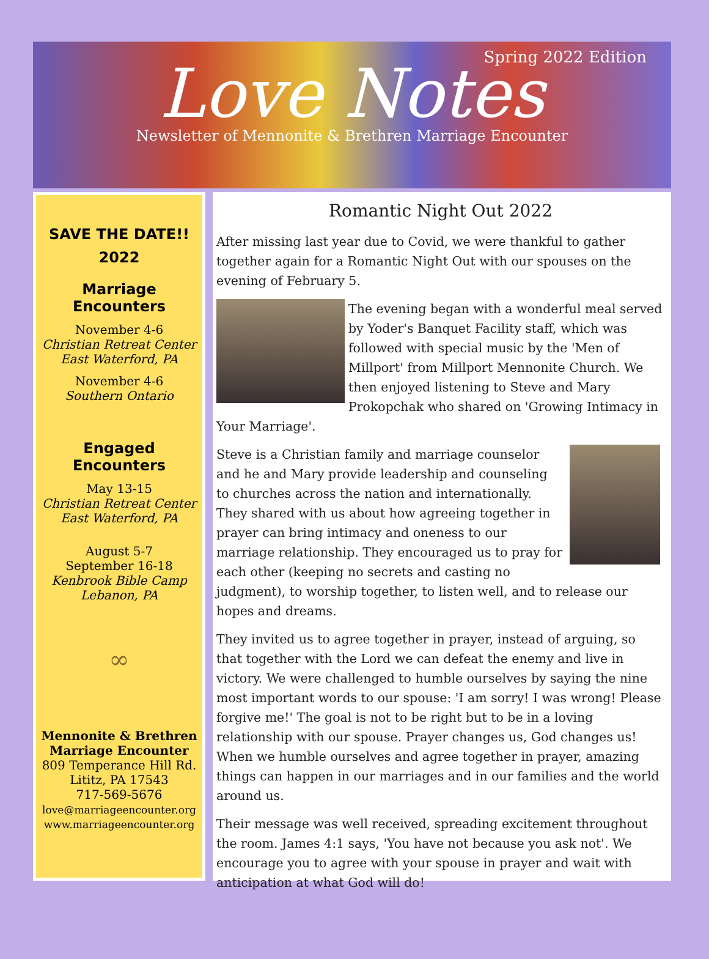Spring 2022 Edition
Love Notes
Newsletter of Mennonite & Brethren Marriage Encounter
SAVE THE DATE!!
2022
Marriage Encounters
November 4-6
Christian Retreat Center
East Waterford, PA
November 4-6
Southern Ontario
Engaged Encounters
May 13-15
Christian Retreat Center
East Waterford, PA
August 5-7
September 16-18
Kenbrook Bible Camp
Lebanon, PA
∞
Mennonite & Brethren
Marriage Encounter
809 Temperance Hill Rd.
Lititz, PA 17543
717-569-5676
love@marriageencounter.org
www.marriageencounter.org
Romantic Night Out 2022
After missing last year due to Covid, we were thankful to gather together again for a Romantic Night Out with our spouses on the evening of February 5.
The evening began with a wonderful meal served by Yoder's Banquet Facility staff, which was followed with special music by the 'Men of Millport' from Millport Mennonite Church. We then enjoyed listening to Steve and Mary Prokopchak who shared on 'Growing Intimacy in Your Marriage'.
Steve is a Christian family and marriage counselor and he and Mary provide leadership and counseling to churches across the nation and internationally. They shared with us about how agreeing together in prayer can bring intimacy and oneness to our marriage relationship. They encouraged us to pray for each other (keeping no secrets and casting no judgment), to worship together, to listen well, and to release our hopes and dreams.
They invited us to agree together in prayer, instead of arguing, so that together with the Lord we can defeat the enemy and live in victory. We were challenged to humble ourselves by saying the nine most important words to our spouse: 'I am sorry! I was wrong! Please forgive me!' The goal is not to be right but to be in a loving relationship with our spouse. Prayer changes us, God changes us! When we humble ourselves and agree together in prayer, amazing things can happen in our marriages and in our families and the world around us.
Their message was well received, spreading excitement throughout the room. James 4:1 says, 'You have not because you ask not'. We encourage you to agree with your spouse in prayer and wait with anticipation at what God will do!